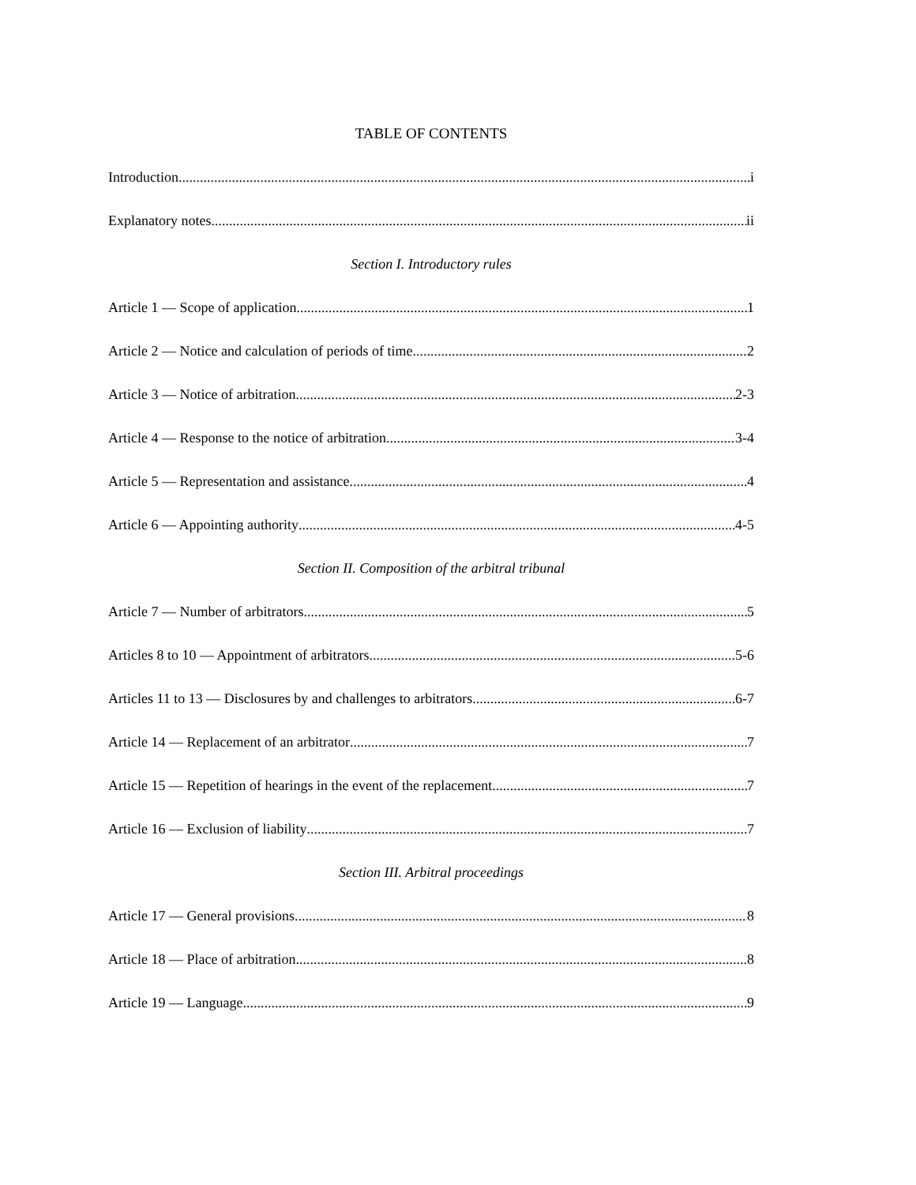TABLE OF CONTENTS
Introduction i
Explanatory notes ii
Section I. Introductory rules
Article 1 — Scope of application 1
Article 2 — Notice and calculation of periods of time 2
Article 3 — Notice of arbitration 2-3
Article 4 — Response to the notice of arbitration 3-4
Article 5 — Representation and assistance 4
Article 6 — Appointing authority 4-5
Section II. Composition of the arbitral tribunal
Article 7 — Number of arbitrators 5
Articles 8 to 10 — Appointment of arbitrators 5-6
Articles 11 to 13 — Disclosures by and challenges to arbitrators 6-7
Article 14 — Replacement of an arbitrator 7
Article 15 — Repetition of hearings in the event of the replacement 7
Article 16 — Exclusion of liability 7
Section III. Arbitral proceedings
Article 17 — General provisions 8
Article 18 — Place of arbitration 8
Article 19 — Language 9